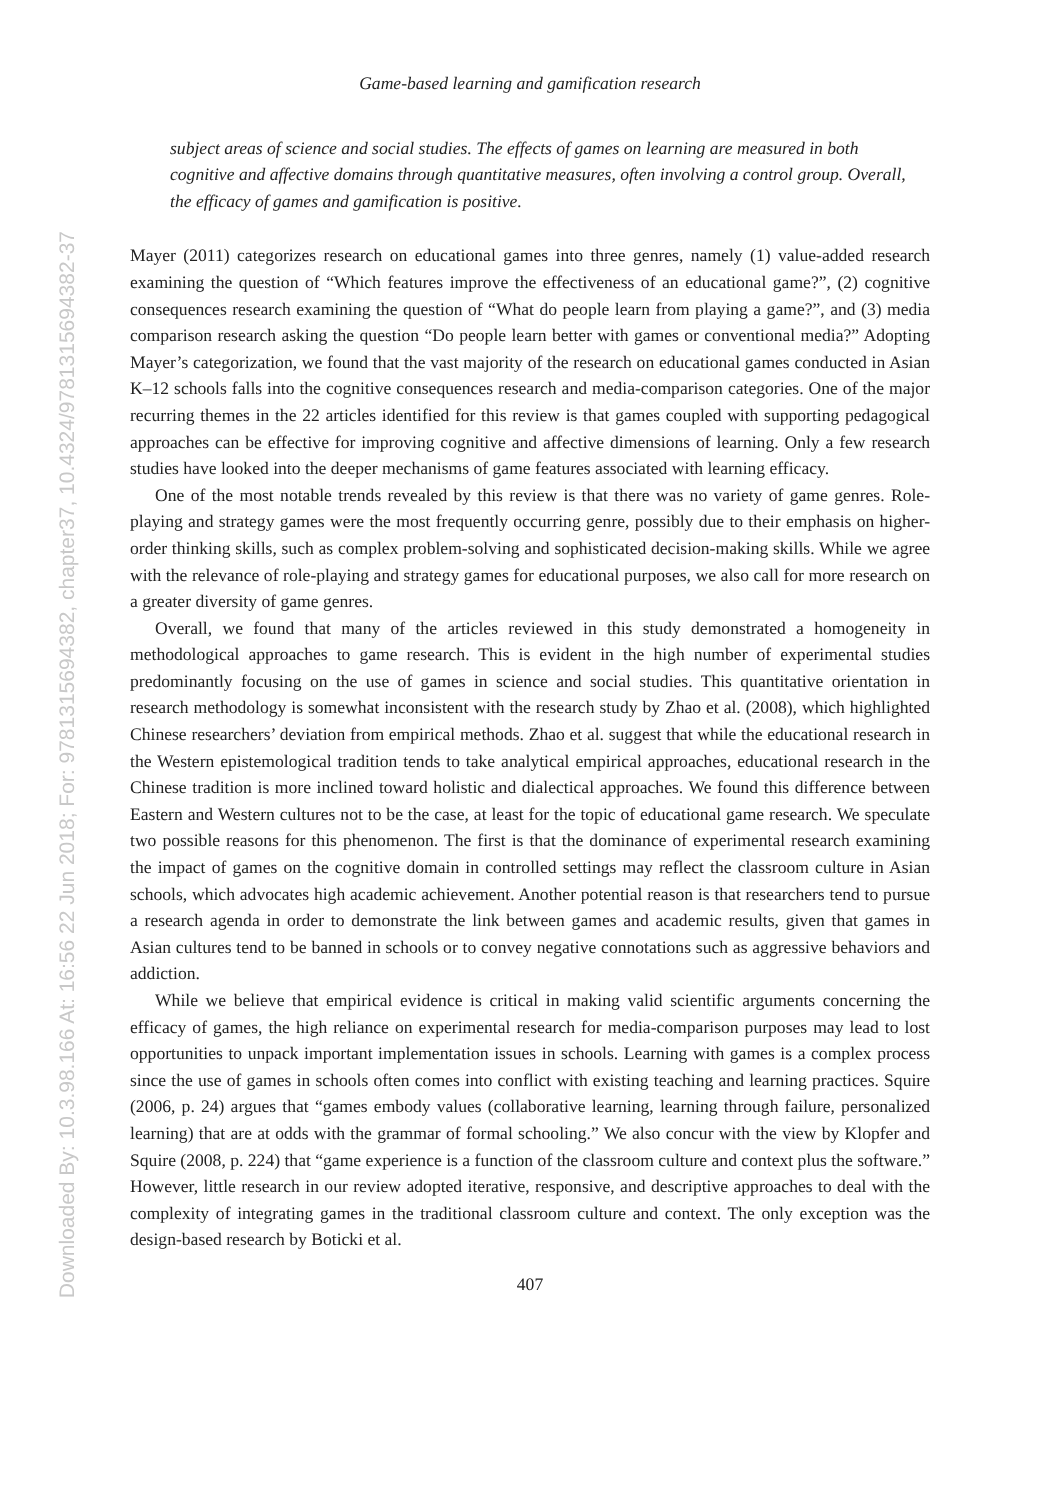Downloaded By: 10.3.98.166 At: 16:56 22 Jun 2018; For: 9781315694382, chapter37, 10.4324/9781315694382-37
Game-based learning and gamification research
subject areas of science and social studies. The effects of games on learning are measured in both cognitive and affective domains through quantitative measures, often involving a control group. Overall, the efficacy of games and gamification is positive.
Mayer (2011) categorizes research on educational games into three genres, namely (1) value-added research examining the question of “Which features improve the effectiveness of an educational game?”, (2) cognitive consequences research examining the question of “What do people learn from playing a game?”, and (3) media comparison research asking the question “Do people learn better with games or conventional media?” Adopting Mayer’s categorization, we found that the vast majority of the research on educational games conducted in Asian K–12 schools falls into the cognitive consequences research and media-comparison categories. One of the major recurring themes in the 22 articles identified for this review is that games coupled with supporting pedagogical approaches can be effective for improving cognitive and affective dimensions of learning. Only a few research studies have looked into the deeper mechanisms of game features associated with learning efficacy.
One of the most notable trends revealed by this review is that there was no variety of game genres. Role-playing and strategy games were the most frequently occurring genre, possibly due to their emphasis on higher-order thinking skills, such as complex problem-solving and sophisticated decision-making skills. While we agree with the relevance of role-playing and strategy games for educational purposes, we also call for more research on a greater diversity of game genres.
Overall, we found that many of the articles reviewed in this study demonstrated a homogeneity in methodological approaches to game research. This is evident in the high number of experimental studies predominantly focusing on the use of games in science and social studies. This quantitative orientation in research methodology is somewhat inconsistent with the research study by Zhao et al. (2008), which highlighted Chinese researchers’ deviation from empirical methods. Zhao et al. suggest that while the educational research in the Western epistemological tradition tends to take analytical empirical approaches, educational research in the Chinese tradition is more inclined toward holistic and dialectical approaches. We found this difference between Eastern and Western cultures not to be the case, at least for the topic of educational game research. We speculate two possible reasons for this phenomenon. The first is that the dominance of experimental research examining the impact of games on the cognitive domain in controlled settings may reflect the classroom culture in Asian schools, which advocates high academic achievement. Another potential reason is that researchers tend to pursue a research agenda in order to demonstrate the link between games and academic results, given that games in Asian cultures tend to be banned in schools or to convey negative connotations such as aggressive behaviors and addiction.
While we believe that empirical evidence is critical in making valid scientific arguments concerning the efficacy of games, the high reliance on experimental research for media-comparison purposes may lead to lost opportunities to unpack important implementation issues in schools. Learning with games is a complex process since the use of games in schools often comes into conflict with existing teaching and learning practices. Squire (2006, p. 24) argues that “games embody values (collaborative learning, learning through failure, personalized learning) that are at odds with the grammar of formal schooling.” We also concur with the view by Klopfer and Squire (2008, p. 224) that “game experience is a function of the classroom culture and context plus the software.” However, little research in our review adopted iterative, responsive, and descriptive approaches to deal with the complexity of integrating games in the traditional classroom culture and context. The only exception was the design-based research by Boticki et al.
407